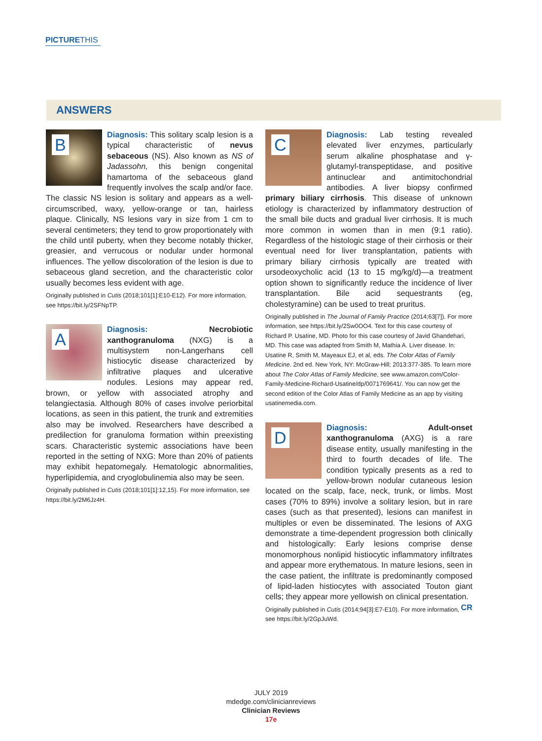PICTURETHIS
ANSWERS
B
Diagnosis: This solitary scalp lesion is a typical characteristic of nevus sebaceous (NS). Also known as NS of Jadassohn, this benign congenital hamartoma of the sebaceous gland frequently involves the scalp and/or face. The classic NS lesion is solitary and appears as a well-circumscribed, waxy, yellow-orange or tan, hairless plaque. Clinically, NS lesions vary in size from 1 cm to several centimeters; they tend to grow proportionately with the child until puberty, when they become notably thicker, greasier, and verrucous or nodular under hormonal influences. The yellow discoloration of the lesion is due to sebaceous gland secretion, and the characteristic color usually becomes less evident with age.
Originally published in Cutis (2018;101[1]:E10-E12). For more information, see https://bit.ly/2SFNpTP.
A
Diagnosis: Necrobiotic xanthogranuloma (NXG) is a multisystem non-Langerhans cell histiocytic disease characterized by infiltrative plaques and ulcerative nodules. Lesions may appear red, brown, or yellow with associated atrophy and telangiectasia. Although 80% of cases involve periorbital locations, as seen in this patient, the trunk and extremities also may be involved. Researchers have described a predilection for granuloma formation within preexisting scars. Characteristic systemic associations have been reported in the setting of NXG: More than 20% of patients may exhibit hepatomegaly. Hematologic abnormalities, hyperlipidemia, and cryoglobulinemia also may be seen.
Originally published in Cutis (2018;101[1]:12,15). For more information, see https://bit.ly/2M6Jz4H.
C
Diagnosis: Lab testing revealed elevated liver enzymes, particularly serum alkaline phosphatase and γ-glutamyl-transpeptidase, and positive antinuclear and antimitochondrial antibodies. A liver biopsy confirmed primary biliary cirrhosis. This disease of unknown etiology is characterized by inflammatory destruction of the small bile ducts and gradual liver cirrhosis. It is much more common in women than in men (9:1 ratio). Regardless of the histologic stage of their cirrhosis or their eventual need for liver transplantation, patients with primary biliary cirrhosis typically are treated with ursodeoxycholic acid (13 to 15 mg/kg/d)—a treatment option shown to significantly reduce the incidence of liver transplantation. Bile acid sequestrants (eg, cholestyramine) can be used to treat pruritus.
Originally published in The Journal of Family Practice (2014;63[7]). For more information, see https://bit.ly/2Sw0OO4. Text for this case courtesy of Richard P. Usatine, MD. Photo for this case courtesy of Javid Ghandehari, MD. This case was adapted from Smith M, Mathia A. Liver disease. In: Usatine R, Smith M, Mayeaux EJ, et al, eds. The Color Atlas of Family Medicine. 2nd ed. New York, NY: McGraw-Hill; 2013:377-385. To learn more about The Color Atlas of Family Medicine, see www.amazon.com/Color-Family-Medicine-Richard-Usatine/dp/0071769641/. You can now get the second edition of the Color Atlas of Family Medicine as an app by visiting usatinemedia.com.
D
Diagnosis: Adult-onset xanthogranuloma (AXG) is a rare disease entity, usually manifesting in the third to fourth decades of life. The condition typically presents as a red to yellow-brown nodular cutaneous lesion located on the scalp, face, neck, trunk, or limbs. Most cases (70% to 89%) involve a solitary lesion, but in rare cases (such as that presented), lesions can manifest in multiples or even be disseminated. The lesions of AXG demonstrate a time-dependent progression both clinically and histologically: Early lesions comprise dense monomorphous nonlipid histiocytic inflammatory infiltrates and appear more erythematous. In mature lesions, seen in the case patient, the infiltrate is predominantly composed of lipid-laden histiocytes with associated Touton giant cells; they appear more yellowish on clinical presentation. CR
Originally published in Cutis (2014;94[3]:E7-E10). For more information, see https://bit.ly/2GpJuWd.
JULY 2019
mdedge.com/clinicianreviews
Clinician Reviews
17e